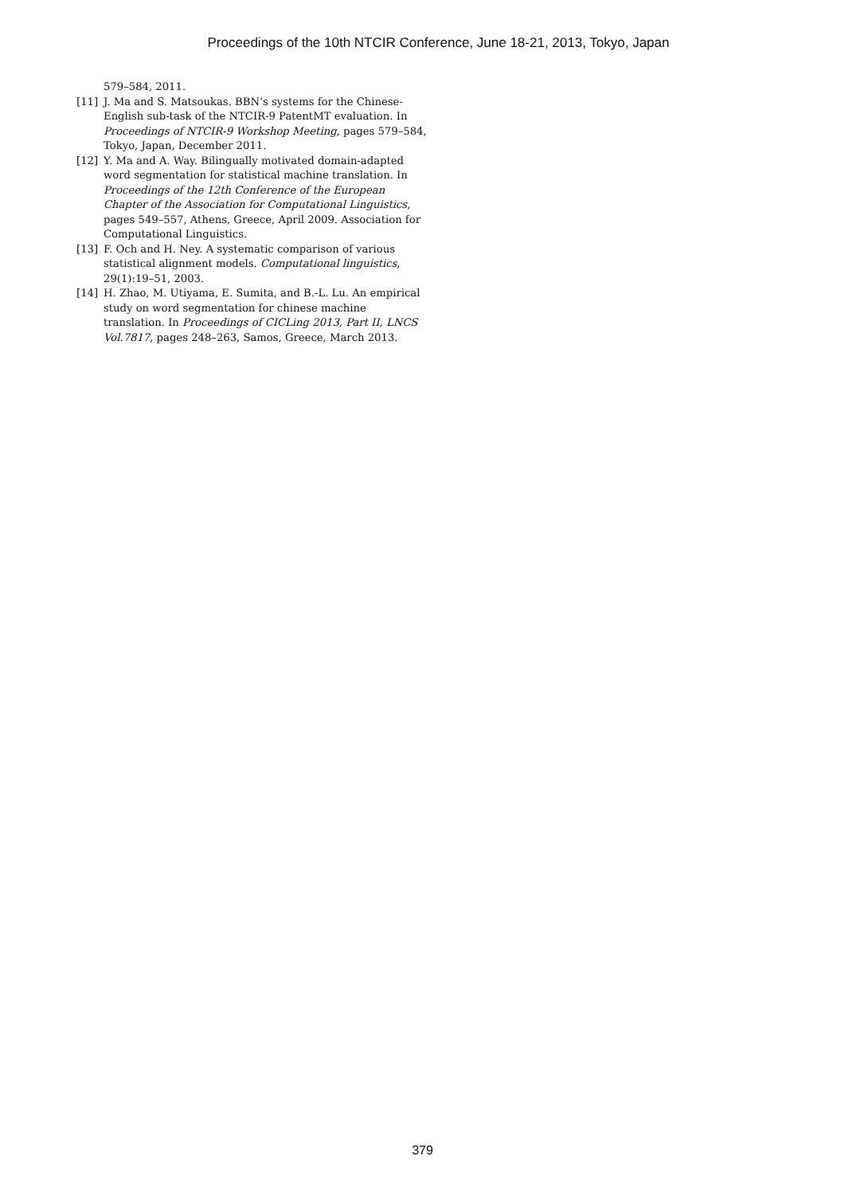Proceedings of the 10th NTCIR Conference, June 18-21, 2013, Tokyo, Japan
579–584, 2011.
[11] J. Ma and S. Matsoukas. BBN’s systems for the Chinese-English sub-task of the NTCIR-9 PatentMT evaluation. In Proceedings of NTCIR-9 Workshop Meeting, pages 579–584, Tokyo, Japan, December 2011.
[12] Y. Ma and A. Way. Bilingually motivated domain-adapted word segmentation for statistical machine translation. In Proceedings of the 12th Conference of the European Chapter of the Association for Computational Linguistics, pages 549–557, Athens, Greece, April 2009. Association for Computational Linguistics.
[13] F. Och and H. Ney. A systematic comparison of various statistical alignment models. Computational linguistics, 29(1):19–51, 2003.
[14] H. Zhao, M. Utiyama, E. Sumita, and B.-L. Lu. An empirical study on word segmentation for chinese machine translation. In Proceedings of CICLing 2013, Part II, LNCS Vol.7817, pages 248–263, Samos, Greece, March 2013.
379